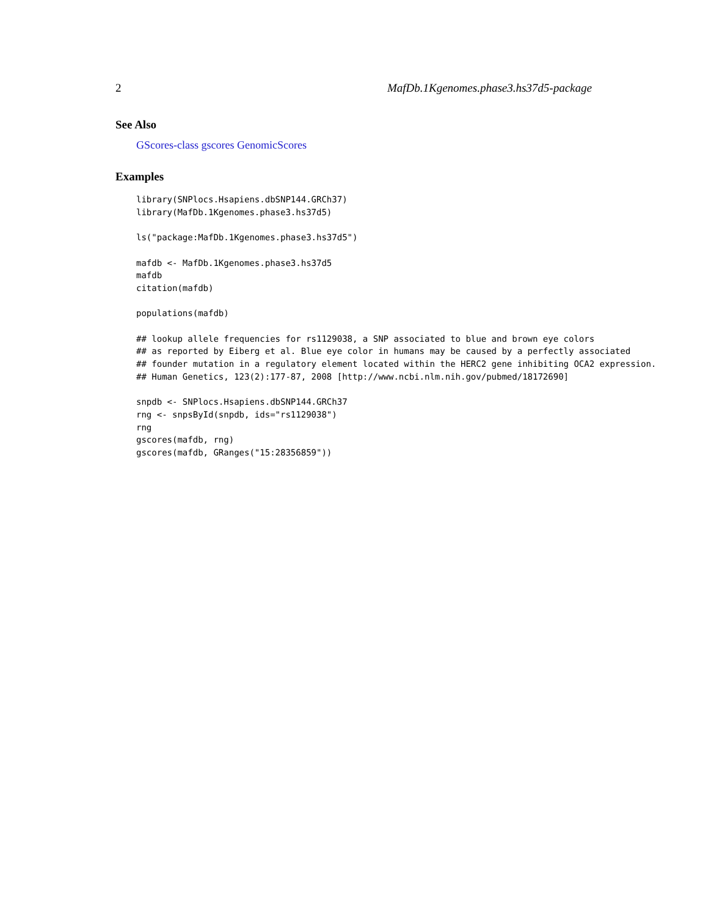2 MafDb.1Kgenomes.phase3.hs37d5-package
See Also
GScores-class gscores GenomicScores
Examples
library(SNPlocs.Hsapiens.dbSNP144.GRCh37)
library(MafDb.1Kgenomes.phase3.hs37d5)

ls("package:MafDb.1Kgenomes.phase3.hs37d5")

mafdb <- MafDb.1Kgenomes.phase3.hs37d5
mafdb
citation(mafdb)

populations(mafdb)

## lookup allele frequencies for rs1129038, a SNP associated to blue and brown eye colors
## as reported by Eiberg et al. Blue eye color in humans may be caused by a perfectly associated
## founder mutation in a regulatory element located within the HERC2 gene inhibiting OCA2 expression.
## Human Genetics, 123(2):177-87, 2008 [http://www.ncbi.nlm.nih.gov/pubmed/18172690]

snpdb <- SNPlocs.Hsapiens.dbSNP144.GRCh37
rng <- snpsById(snpdb, ids="rs1129038")
rng
gscores(mafdb, rng)
gscores(mafdb, GRanges("15:28356859"))